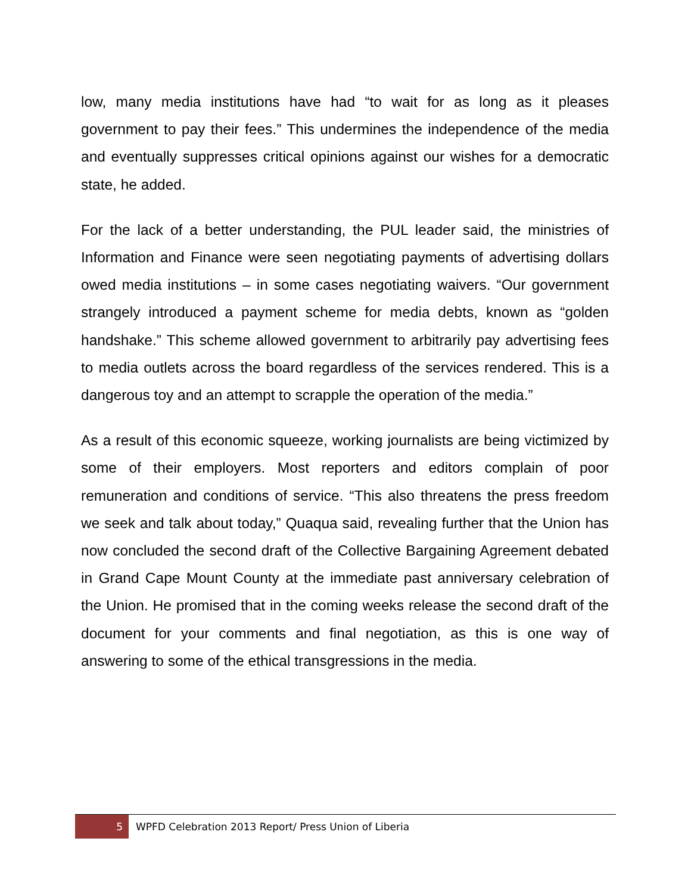low, many media institutions have had “to wait for as long as it pleases government to pay their fees.” This undermines the independence of the media and eventually suppresses critical opinions against our wishes for a democratic state, he added.
For the lack of a better understanding, the PUL leader said, the ministries of Information and Finance were seen negotiating payments of advertising dollars owed media institutions – in some cases negotiating waivers. “Our government strangely introduced a payment scheme for media debts, known as “golden handshake.” This scheme allowed government to arbitrarily pay advertising fees to media outlets across the board regardless of the services rendered. This is a dangerous toy and an attempt to scrapple the operation of the media.”
As a result of this economic squeeze, working journalists are being victimized by some of their employers. Most reporters and editors complain of poor remuneration and conditions of service. “This also threatens the press freedom we seek and talk about today,” Quaqua said, revealing further that the Union has now concluded the second draft of the Collective Bargaining Agreement debated in Grand Cape Mount County at the immediate past anniversary celebration of the Union. He promised that in the coming weeks release the second draft of the document for your comments and final negotiation, as this is one way of answering to some of the ethical transgressions in the media.
5
WPFD Celebration 2013 Report/ Press Union of Liberia